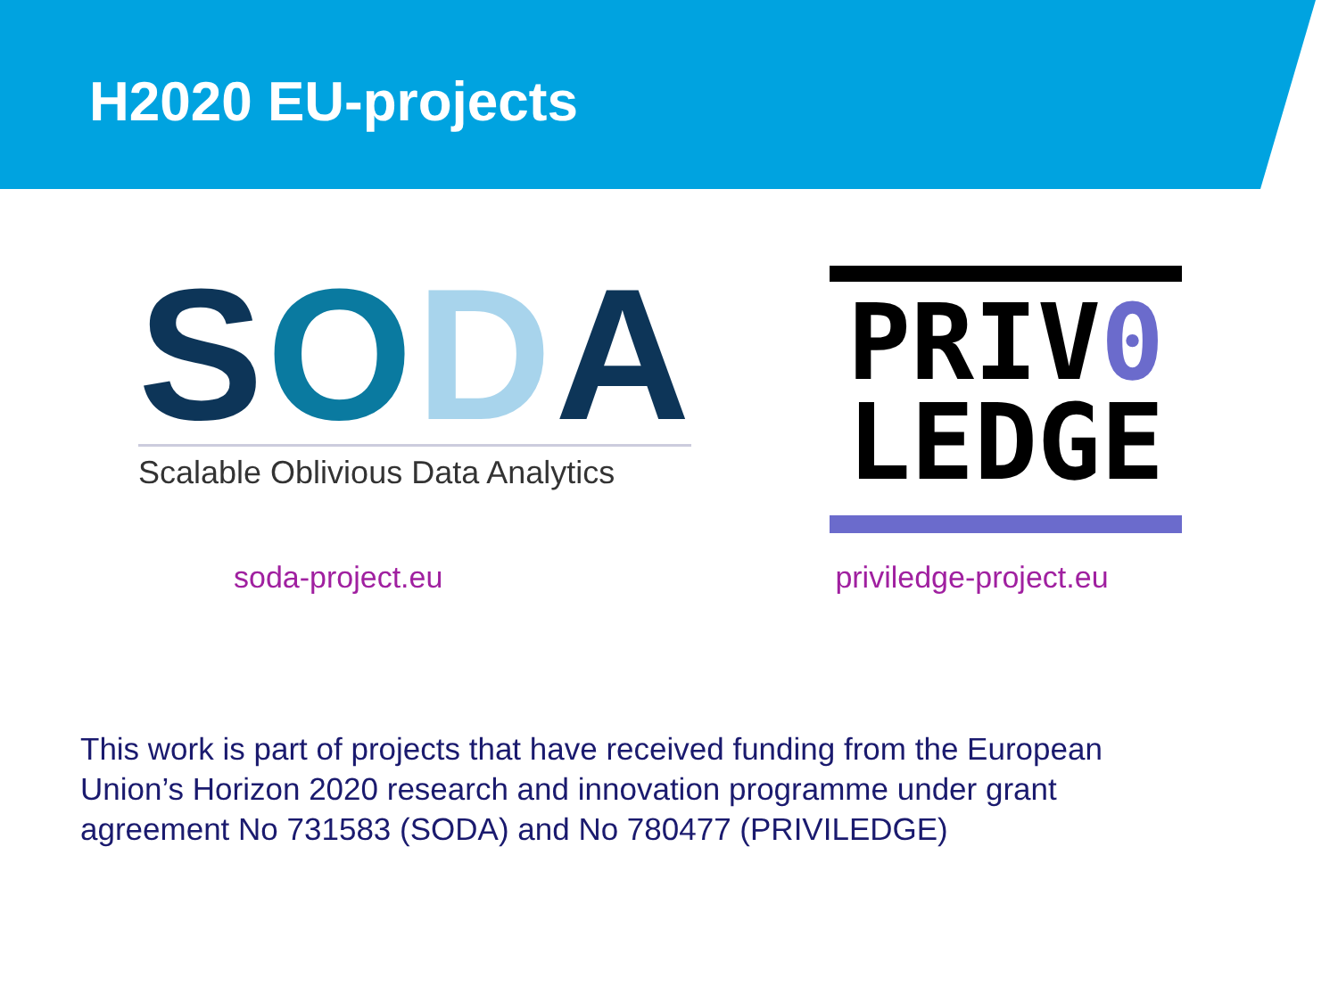H2020 EU-projects
SODA
Scalable Oblivious Data Analytics
PRIV0
LEDGE
soda-project.eu priviledge-project.eu
This work is part of projects that have received funding from the European Union’s Horizon 2020 research and innovation programme under grant agreement No 731583 (SODA) and No 780477 (PRIVILEDGE)